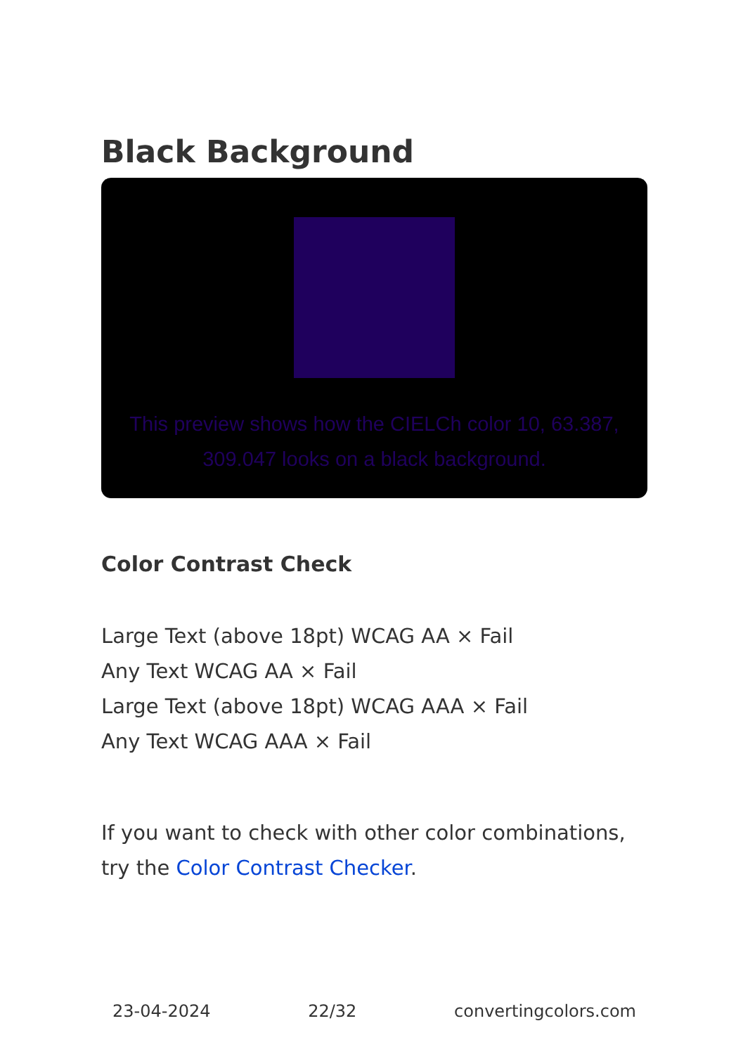Black Background
This preview shows how the CIELCh color 10, 63.387, 309.047 looks on a black background.
Color Contrast Check
Large Text (above 18pt) WCAG AA × Fail
Any Text WCAG AA × Fail
Large Text (above 18pt) WCAG AAA × Fail
Any Text WCAG AAA × Fail
If you want to check with other color combinations, try the Color Contrast Checker.
23-04-2024 22/32 convertingcolors.com